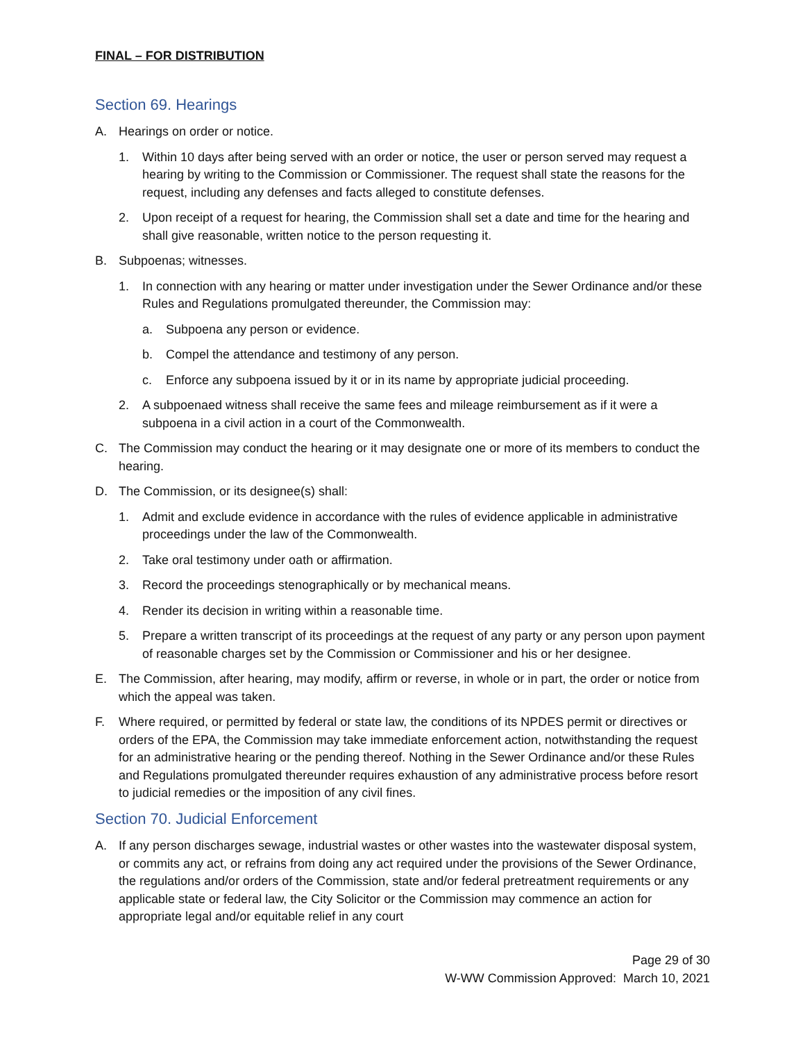FINAL – FOR DISTRIBUTION
Section 69. Hearings
A. Hearings on order or notice.
1. Within 10 days after being served with an order or notice, the user or person served may request a hearing by writing to the Commission or Commissioner. The request shall state the reasons for the request, including any defenses and facts alleged to constitute defenses.
2. Upon receipt of a request for hearing, the Commission shall set a date and time for the hearing and shall give reasonable, written notice to the person requesting it.
B. Subpoenas; witnesses.
1. In connection with any hearing or matter under investigation under the Sewer Ordinance and/or these Rules and Regulations promulgated thereunder, the Commission may:
a. Subpoena any person or evidence.
b. Compel the attendance and testimony of any person.
c. Enforce any subpoena issued by it or in its name by appropriate judicial proceeding.
2. A subpoenaed witness shall receive the same fees and mileage reimbursement as if it were a subpoena in a civil action in a court of the Commonwealth.
C. The Commission may conduct the hearing or it may designate one or more of its members to conduct the hearing.
D. The Commission, or its designee(s) shall:
1. Admit and exclude evidence in accordance with the rules of evidence applicable in administrative proceedings under the law of the Commonwealth.
2. Take oral testimony under oath or affirmation.
3. Record the proceedings stenographically or by mechanical means.
4. Render its decision in writing within a reasonable time.
5. Prepare a written transcript of its proceedings at the request of any party or any person upon payment of reasonable charges set by the Commission or Commissioner and his or her designee.
E. The Commission, after hearing, may modify, affirm or reverse, in whole or in part, the order or notice from which the appeal was taken.
F. Where required, or permitted by federal or state law, the conditions of its NPDES permit or directives or orders of the EPA, the Commission may take immediate enforcement action, notwithstanding the request for an administrative hearing or the pending thereof. Nothing in the Sewer Ordinance and/or these Rules and Regulations promulgated thereunder requires exhaustion of any administrative process before resort to judicial remedies or the imposition of any civil fines.
Section 70. Judicial Enforcement
A. If any person discharges sewage, industrial wastes or other wastes into the wastewater disposal system, or commits any act, or refrains from doing any act required under the provisions of the Sewer Ordinance, the regulations and/or orders of the Commission, state and/or federal pretreatment requirements or any applicable state or federal law, the City Solicitor or the Commission may commence an action for appropriate legal and/or equitable relief in any court
Page 29 of 30
W-WW Commission Approved: March 10, 2021